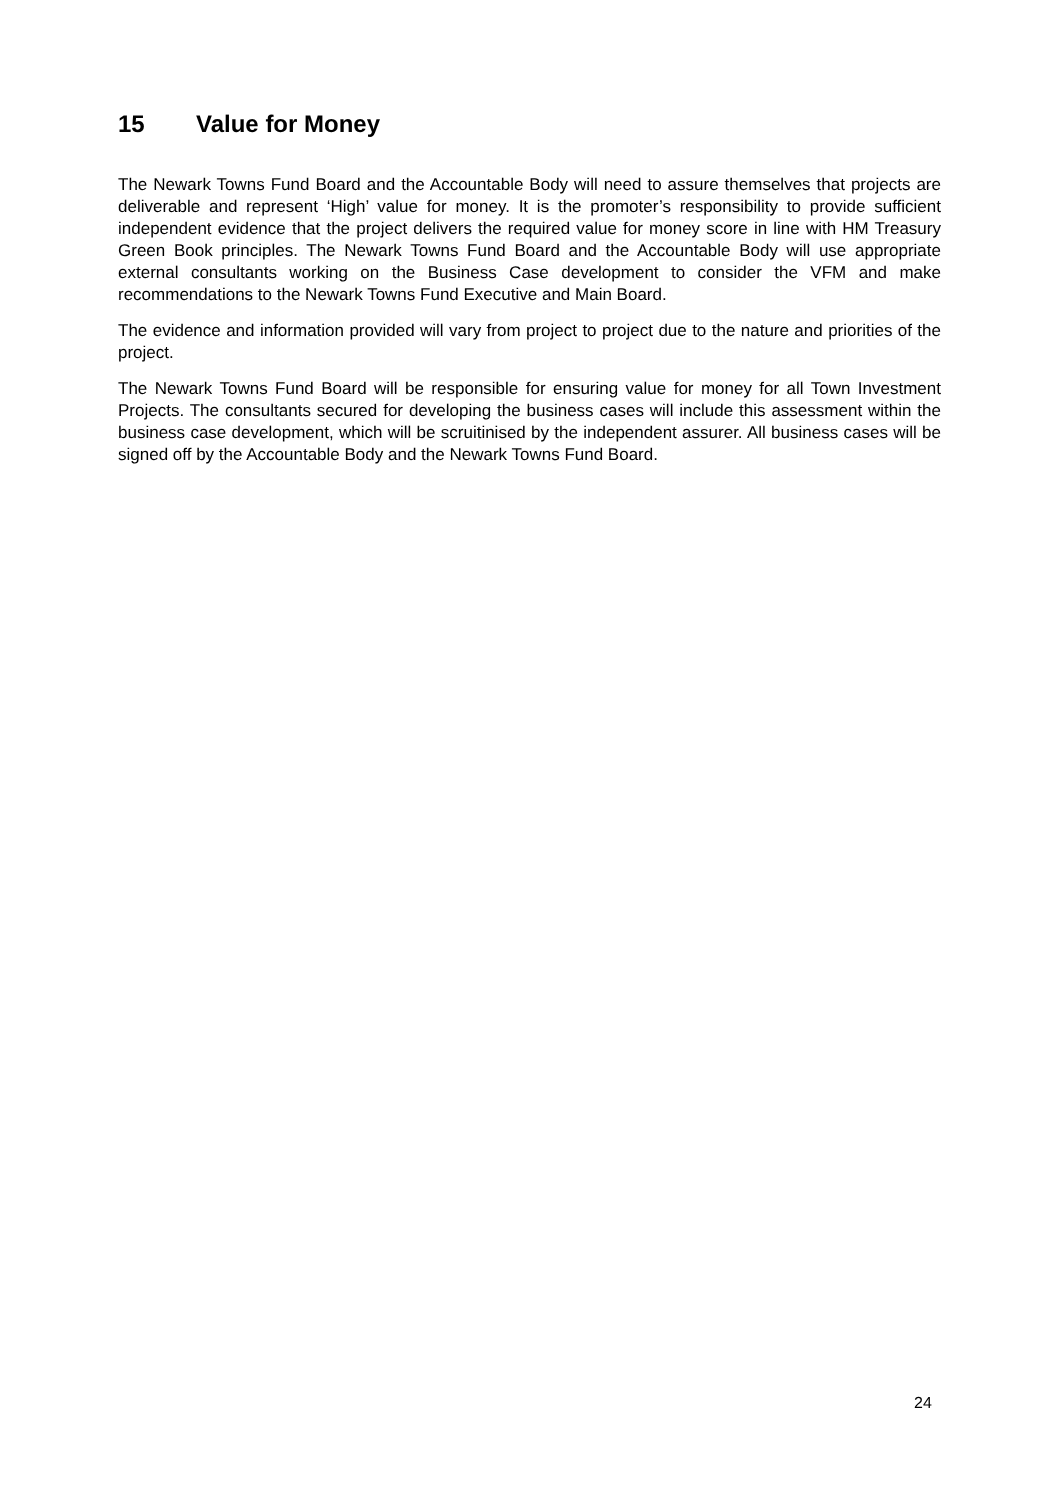15 Value for Money
The Newark Towns Fund Board and the Accountable Body will need to assure themselves that projects are deliverable and represent ‘High’ value for money. It is the promoter’s responsibility to provide sufficient independent evidence that the project delivers the required value for money score in line with HM Treasury Green Book principles. The Newark Towns Fund Board and the Accountable Body will use appropriate external consultants working on the Business Case development to consider the VFM and make recommendations to the Newark Towns Fund Executive and Main Board.
The evidence and information provided will vary from project to project due to the nature and priorities of the project.
The Newark Towns Fund Board will be responsible for ensuring value for money for all Town Investment Projects. The consultants secured for developing the business cases will include this assessment within the business case development, which will be scruitinised by the independent assurer. All business cases will be signed off by the Accountable Body and the Newark Towns Fund Board.
24